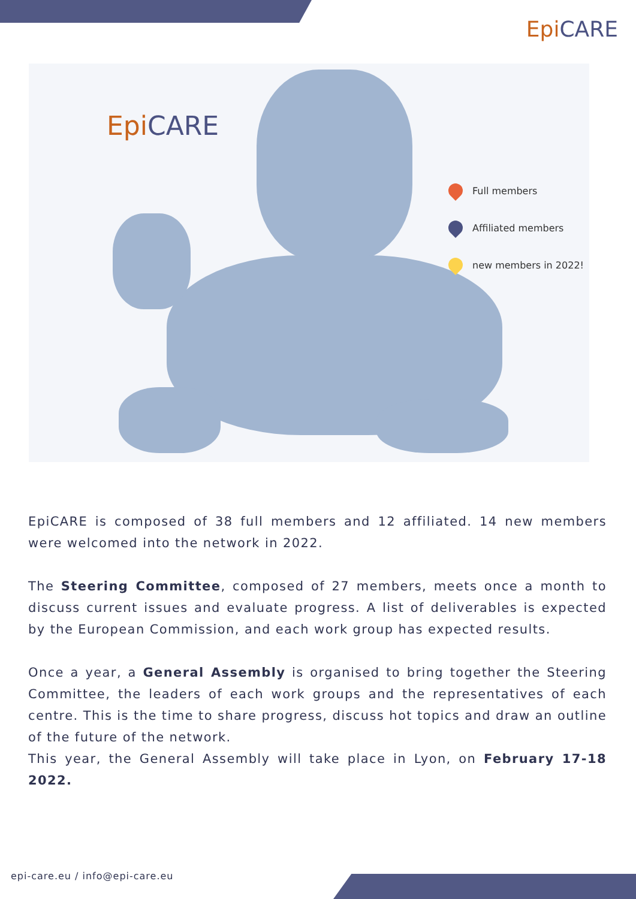Epi CARE
Epi CARE
Full members
Affiliated members
new members in 2022!
EpiCARE is composed of 38 full members and 12 affiliated. 14 new members were welcomed into the network in 2022.
The Steering Committee, composed of 27 members, meets once a month to discuss current issues and evaluate progress. A list of deliverables is expected by the European Commission, and each work group has expected results.
Once a year, a General Assembly is organised to bring together the Steering Committee, the leaders of each work groups and the representatives of each centre. This is the time to share progress, discuss hot topics and draw an outline of the future of the network.
This year, the General Assembly will take place in Lyon, on February 17-18 2022.
epi-care.eu / info@epi-care.eu